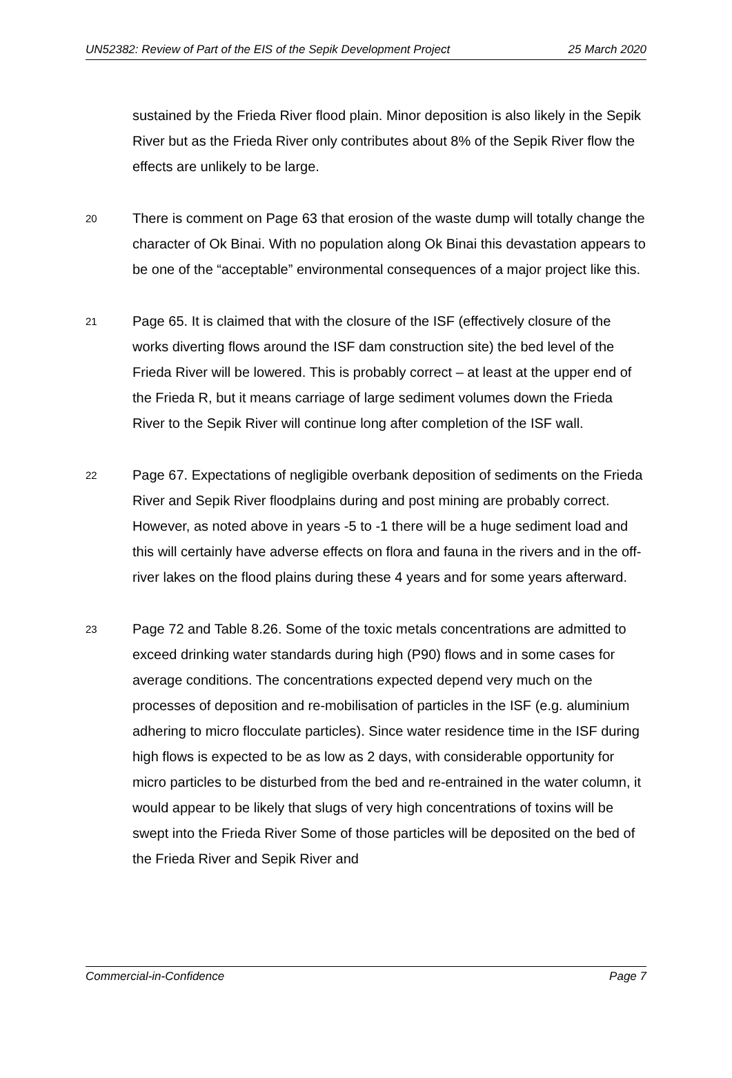UN52382: Review of Part of the EIS of the Sepik Development Project 25 March 2020
sustained by the Frieda River flood plain. Minor deposition is also likely in the Sepik River but as the Frieda River only contributes about 8% of the Sepik River flow the effects are unlikely to be large.
20
There is comment on Page 63 that erosion of the waste dump will totally change the character of Ok Binai. With no population along Ok Binai this devastation appears to be one of the “acceptable” environmental consequences of a major project like this.
21
Page 65. It is claimed that with the closure of the ISF (effectively closure of the works diverting flows around the ISF dam construction site) the bed level of the Frieda River will be lowered. This is probably correct – at least at the upper end of the Frieda R, but it means carriage of large sediment volumes down the Frieda River to the Sepik River will continue long after completion of the ISF wall.
22
Page 67. Expectations of negligible overbank deposition of sediments on the Frieda River and Sepik River floodplains during and post mining are probably correct. However, as noted above in years -5 to -1 there will be a huge sediment load and this will certainly have adverse effects on flora and fauna in the rivers and in the off-river lakes on the flood plains during these 4 years and for some years afterward.
23
Page 72 and Table 8.26. Some of the toxic metals concentrations are admitted to exceed drinking water standards during high (P90) flows and in some cases for average conditions. The concentrations expected depend very much on the processes of deposition and re-mobilisation of particles in the ISF (e.g. aluminium adhering to micro flocculate particles). Since water residence time in the ISF during high flows is expected to be as low as 2 days, with considerable opportunity for micro particles to be disturbed from the bed and re-entrained in the water column, it would appear to be likely that slugs of very high concentrations of toxins will be swept into the Frieda River Some of those particles will be deposited on the bed of the Frieda River and Sepik River and
Commercial-in-Confidence Page 7